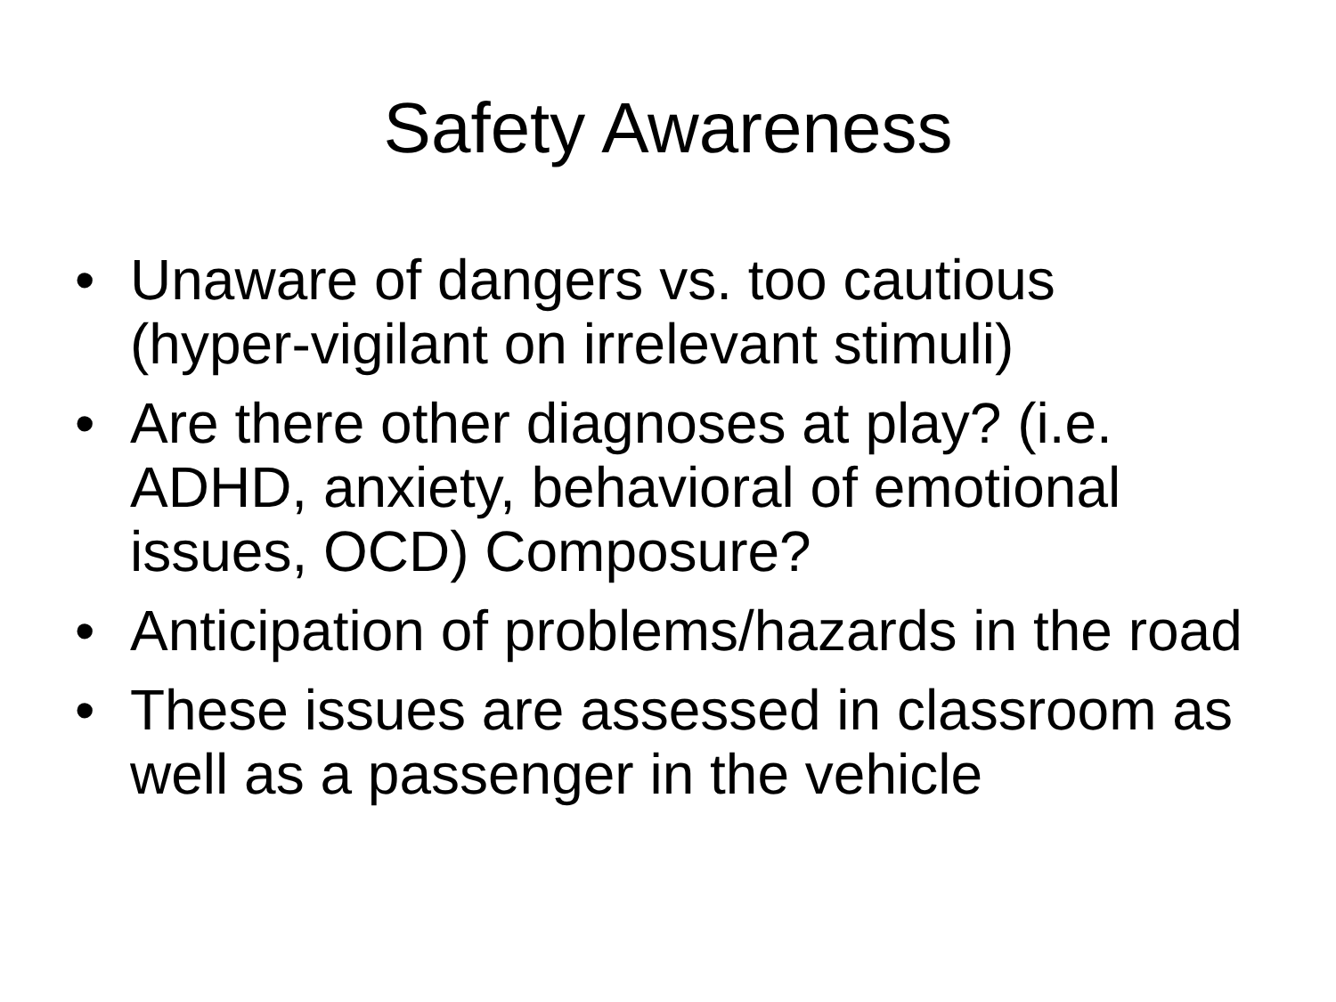Safety Awareness
• Unaware of dangers vs. too cautious (hyper-vigilant on irrelevant stimuli)
• Are there other diagnoses at play? (i.e. ADHD, anxiety, behavioral of emotional issues, OCD) Composure?
• Anticipation of problems/hazards in the road
• These issues are assessed in classroom as well as a passenger in the vehicle